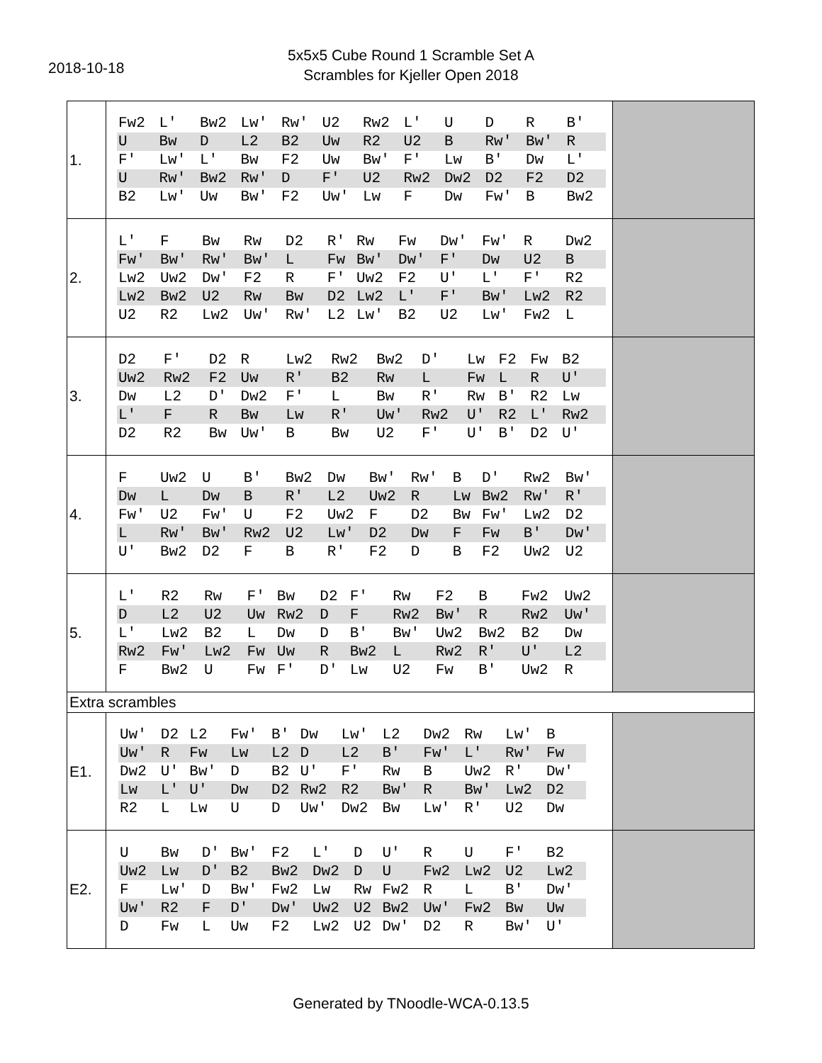2018-10-18
5x5x5 Cube Round 1 Scramble Set A
Scrambles for Kjeller Open 2018
| 1. | / Fw2 / L' / Bw2 / Lw' / Rw' / U2 / Rw2 / L' / U / D / R / B' / / U / Bw / D / L2 / B2 / Uw / R2 / U2 / B / Rw' / Bw' / R / / F' / Lw' / L' / Bw / F2 / Uw / Bw' / F' / Lw / B' / Dw / L' / / U / Rw' / Bw2 / Rw' / D / F' / U2 / Rw2 / Dw2 / D2 / F2 / D2 / / B2 / Lw' / Uw / Bw' / F2 / Uw' / Lw / F / Dw / Fw' / B / Bw2 / | |
| 2. | / L' / F / Bw / Rw / D2 / R' / Rw / Fw / Dw' / Fw' / R / Dw2 / / Fw' / Bw' / Rw' / Bw' / L / Fw / Bw' / Dw' / F' / Dw / U2 / B / / Lw2 / Uw2 / Dw' / F2 / R / F' / Uw2 / F2 / U' / L' / F' / R2 / / Lw2 / Bw2 / U2 / Rw / Bw / D2 / Lw2 / L' / F' / Bw' / Lw2 / R2 / / U2 / R2 / Lw2 / Uw' / Rw' / L2 / Lw' / B2 / U2 / Lw' / Fw2 / L / | |
| 3. | / D2 / F' / D2 / R / Lw2 / Rw2 / Bw2 / D' / Lw / F2 / Fw / B2 / / Uw2 / Rw2 / F2 / Uw / R' / B2 / Rw / L / Fw / L / R / U' / / Dw / L2 / D' / Dw2 / F' / L / Bw / R' / Rw / B' / R2 / Lw / / L' / F / R / Bw / Lw / R' / Uw' / Rw2 / U' / R2 / L' / Rw2 / / D2 / R2 / Bw / Uw' / B / Bw / U2 / F' / U' / B' / D2 / U' / | |
| 4. | / F / Uw2 / U / B' / Bw2 / Dw / Bw' / Rw' / B / D' / Rw2 / Bw' / / Dw / L / Dw / B / R' / L2 / Uw2 / R / Lw / Bw2 / Rw' / R' / / Fw' / U2 / Fw' / U / F2 / Uw2 / F / D2 / Bw / Fw' / Lw2 / D2 / / L / Rw' / Bw' / Rw2 / U2 / Lw' / D2 / Dw / F / Fw / B' / Dw' / / U' / Bw2 / D2 / F / B / R' / F2 / D / B / F2 / Uw2 / U2 / | |
| 5. | / L' / R2 / Rw / F' / Bw / D2 / F' / Rw / F2 / B / Fw2 / Uw2 / / D / L2 / U2 / Uw / Rw2 / D / F / Rw2 / Bw' / R / Rw2 / Uw' / / L' / Lw2 / B2 / L / Dw / D / B' / Bw' / Uw2 / Bw2 / B2 / Dw / / Rw2 / Fw' / Lw2 / Fw / Uw / R / Bw2 / L / Rw2 / R' / U' / L2 / / F / Bw2 / U / Fw / F' / D' / Lw / U2 / Fw / B' / Uw2 / R / | |
| Extra scrambles | | |
| E1. | / Uw' / D2 / L2 / Fw' / B' / Dw / Lw' / L2 / Dw2 / Rw / Lw' / B / / Uw' / R / Fw / Lw / L2 / D / L2 / B' / Fw' / L' / Rw' / Fw / / Dw2 / U' / Bw' / D / B2 / U' / F' / Rw / B / Uw2 / R' / Dw' / / Lw / L' / U' / Dw / D2 / Rw2 / R2 / Bw' / R / Bw' / Lw2 / D2 / / R2 / L / Lw / U / D / Uw' / Dw2 / Bw / Lw' / R' / U2 / Dw / | |
| E2. | / U / Bw / D' / Bw' / F2 / L' / D / U' / R / U / F' / B2 / / Uw2 / Lw / D' / B2 / Bw2 / Dw2 / D / U / Fw2 / Lw2 / U2 / Lw2 / / F / Lw' / D / Bw' / Fw2 / Lw / Rw / Fw2 / R / L / B' / Dw' / / Uw' / R2 / F / D' / Dw' / Uw2 / U2 / Bw2 / Uw' / Fw2 / Bw / Uw / / D / Fw / L / Uw / F2 / Lw2 / U2 / Dw' / D2 / R / Bw' / U' / | |
Generated by TNoodle-WCA-0.13.5